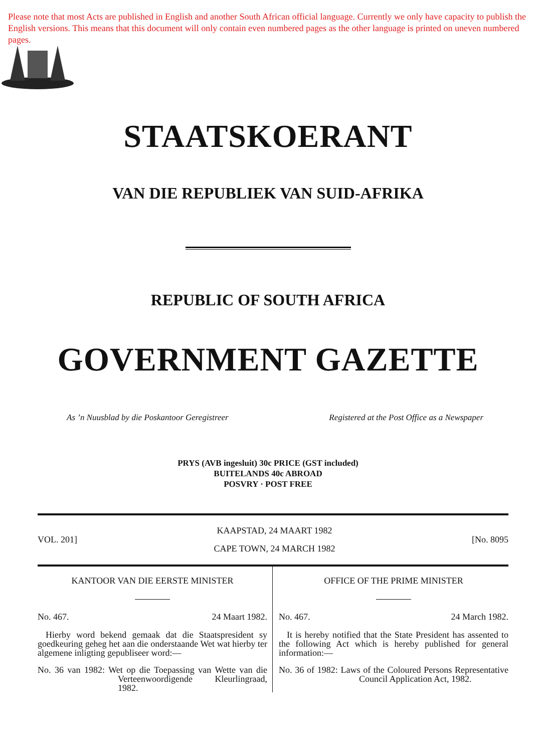Please note that most Acts are published in English and another South African official language. Currently we only have capacity to publish the English versions. This means that this document will only contain even numbered pages as the other language is printed on uneven numbered pages.
STAATSKOERANT
VAN DIE REPUBLIEK VAN SUID-AFRIKA
REPUBLIC OF SOUTH AFRICA
GOVERNMENT GAZETTE
As ’n Nuusblad by die Poskantoor Geregistreer Registered at the Post Office as a Newspaper
PRYS (AVB ingesluit) 30c PRICE (GST included)
BUITELANDS 40c ABROAD
POSVRY · POST FREE
VOL. 201]
KAAPSTAD, 24 MAART 1982
CAPE TOWN, 24 MARCH 1982
[No. 8095
KANTOOR VAN DIE EERSTE MINISTER
No. 467. 24 Maart 1982.
Hierby word bekend gemaak dat die Staatspresident sy goedkeuring geheg het aan die onderstaande Wet wat hierby ter algemene inligting gepubliseer word:—
No. 36 van 1982: Wet op die Toepassing van Wette van die Verteenwoordigende Kleurlingraad, 1982.
OFFICE OF THE PRIME MINISTER
No. 467. 24 March 1982.
It is hereby notified that the State President has assented to the following Act which is hereby published for general information:—
No. 36 of 1982: Laws of the Coloured Persons Representative Council Application Act, 1982.